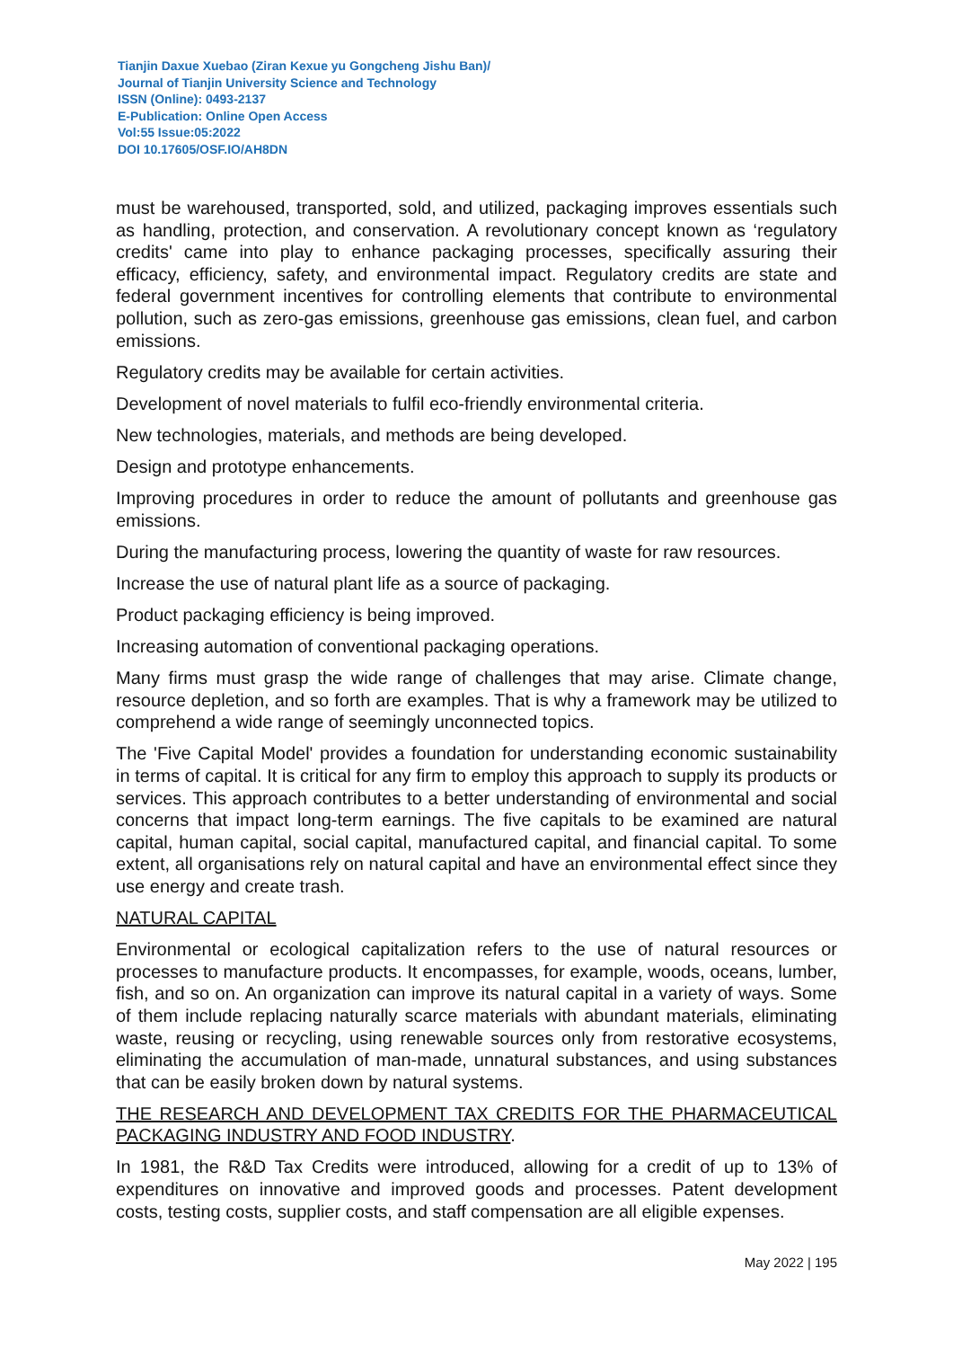Tianjin Daxue Xuebao (Ziran Kexue yu Gongcheng Jishu Ban)/
Journal of Tianjin University Science and Technology
ISSN (Online): 0493-2137
E-Publication: Online Open Access
Vol:55 Issue:05:2022
DOI 10.17605/OSF.IO/AH8DN
must be warehoused, transported, sold, and utilized, packaging improves essentials such as handling, protection, and conservation. A revolutionary concept known as ‘regulatory credits' came into play to enhance packaging processes, specifically assuring their efficacy, efficiency, safety, and environmental impact. Regulatory credits are state and federal government incentives for controlling elements that contribute to environmental pollution, such as zero-gas emissions, greenhouse gas emissions, clean fuel, and carbon emissions.
Regulatory credits may be available for certain activities.
Development of novel materials to fulfil eco-friendly environmental criteria.
New technologies, materials, and methods are being developed.
Design and prototype enhancements.
Improving procedures in order to reduce the amount of pollutants and greenhouse gas emissions.
During the manufacturing process, lowering the quantity of waste for raw resources.
Increase the use of natural plant life as a source of packaging.
Product packaging efficiency is being improved.
Increasing automation of conventional packaging operations.
Many firms must grasp the wide range of challenges that may arise. Climate change, resource depletion, and so forth are examples. That is why a framework may be utilized to comprehend a wide range of seemingly unconnected topics.
The 'Five Capital Model' provides a foundation for understanding economic sustainability in terms of capital. It is critical for any firm to employ this approach to supply its products or services. This approach contributes to a better understanding of environmental and social concerns that impact long-term earnings. The five capitals to be examined are natural capital, human capital, social capital, manufactured capital, and financial capital. To some extent, all organisations rely on natural capital and have an environmental effect since they use energy and create trash.
NATURAL CAPITAL
Environmental or ecological capitalization refers to the use of natural resources or processes to manufacture products. It encompasses, for example, woods, oceans, lumber, fish, and so on. An organization can improve its natural capital in a variety of ways. Some of them include replacing naturally scarce materials with abundant materials, eliminating waste, reusing or recycling, using renewable sources only from restorative ecosystems, eliminating the accumulation of man-made, unnatural substances, and using substances that can be easily broken down by natural systems.
THE RESEARCH AND DEVELOPMENT TAX CREDITS FOR THE PHARMACEUTICAL PACKAGING INDUSTRY AND FOOD INDUSTRY.
In 1981, the R&D Tax Credits were introduced, allowing for a credit of up to 13% of expenditures on innovative and improved goods and processes. Patent development costs, testing costs, supplier costs, and staff compensation are all eligible expenses.
May 2022 | 195